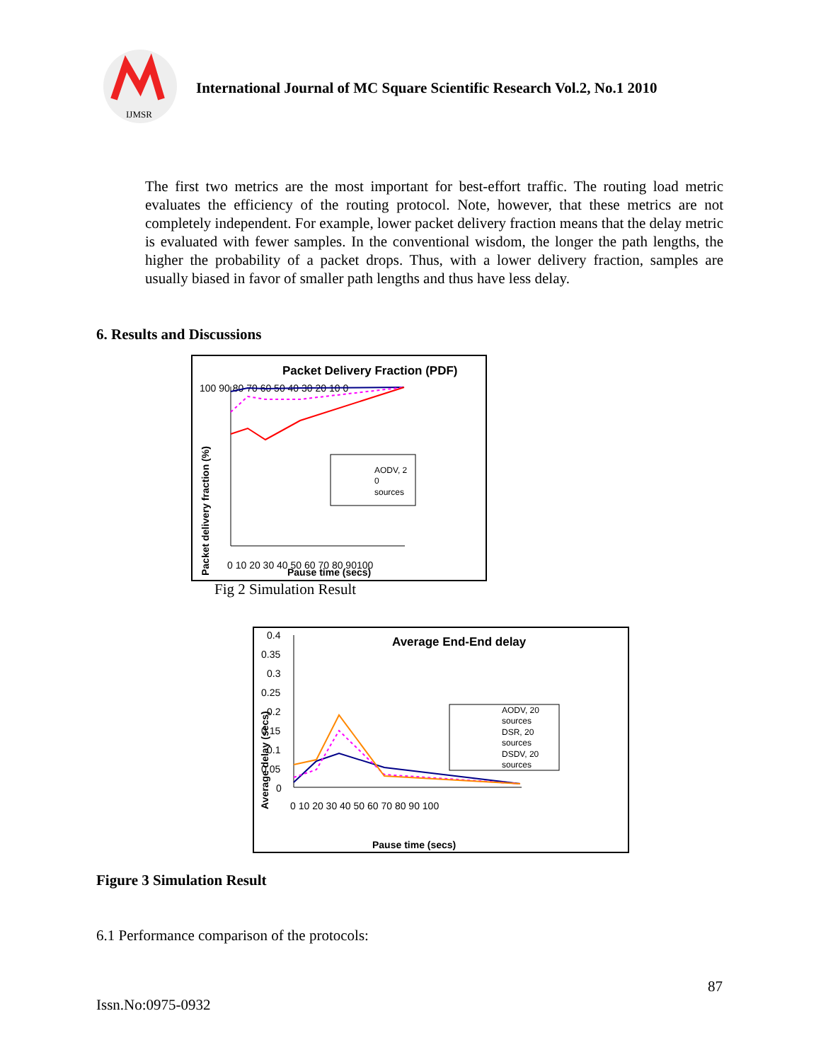IJMSR
International Journal of MC Square Scientific Research Vol.2, No.1 2010
The first two metrics are the most important for best-effort traffic. The routing load metric evaluates the efficiency of the routing protocol. Note, however, that these metrics are not completely independent. For example, lower packet delivery fraction means that the delay metric is evaluated with fewer samples. In the conventional wisdom, the longer the path lengths, the higher the probability of a packet drops. Thus, with a lower delivery fraction, samples are usually biased in favor of smaller path lengths and thus have less delay.
6. Results and Discussions
Packet Delivery Fraction (PDF)
100 90 80 70 60 50 40 30 20 10 0
Packet delivery fraction (%)
0 10 20 30 40 50 60 70 80 90100
Pause time (secs)
AODV, 2
0
sources
Fig 2 Simulation Result
Average End-End delay
0.4
0.35
0.3
0.25
0.2
0.15
0.1
0.05
0
Average delay (secs)
0 10 20 30 40 50 60 70 80 90 100
Pause time (secs)
AODV, 20
sources
DSR, 20
sources
DSDV, 20
sources
Figure 3 Simulation Result
6.1 Performance comparison of the protocols:
87
Issn.No:0975-0932